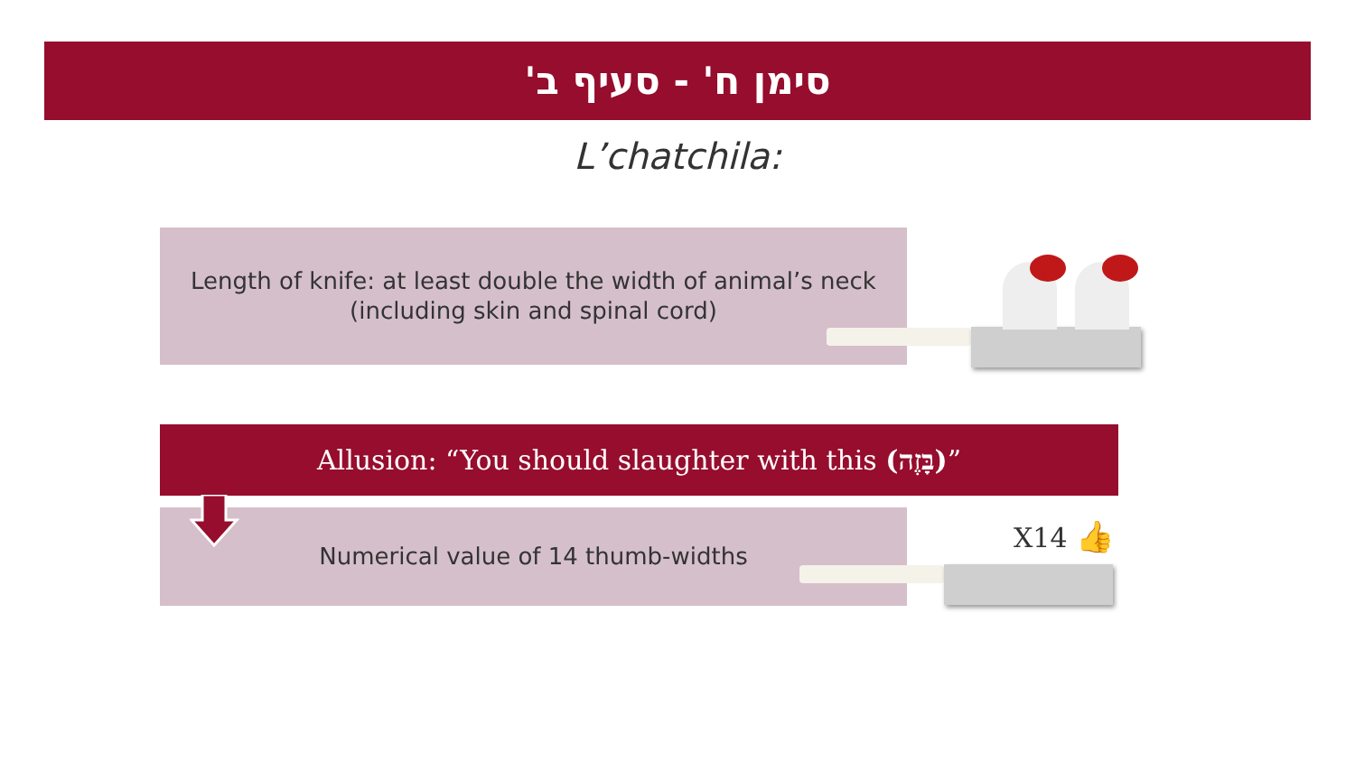סימן ח' - סעיף ב'
L’chatchila:
Length of knife: at least double the width of animal’s neck
(including skin and spinal cord)
Allusion: “You should slaughter with this (בָּזֶה)”
Numerical value of 14 thumb-widths X14 👍